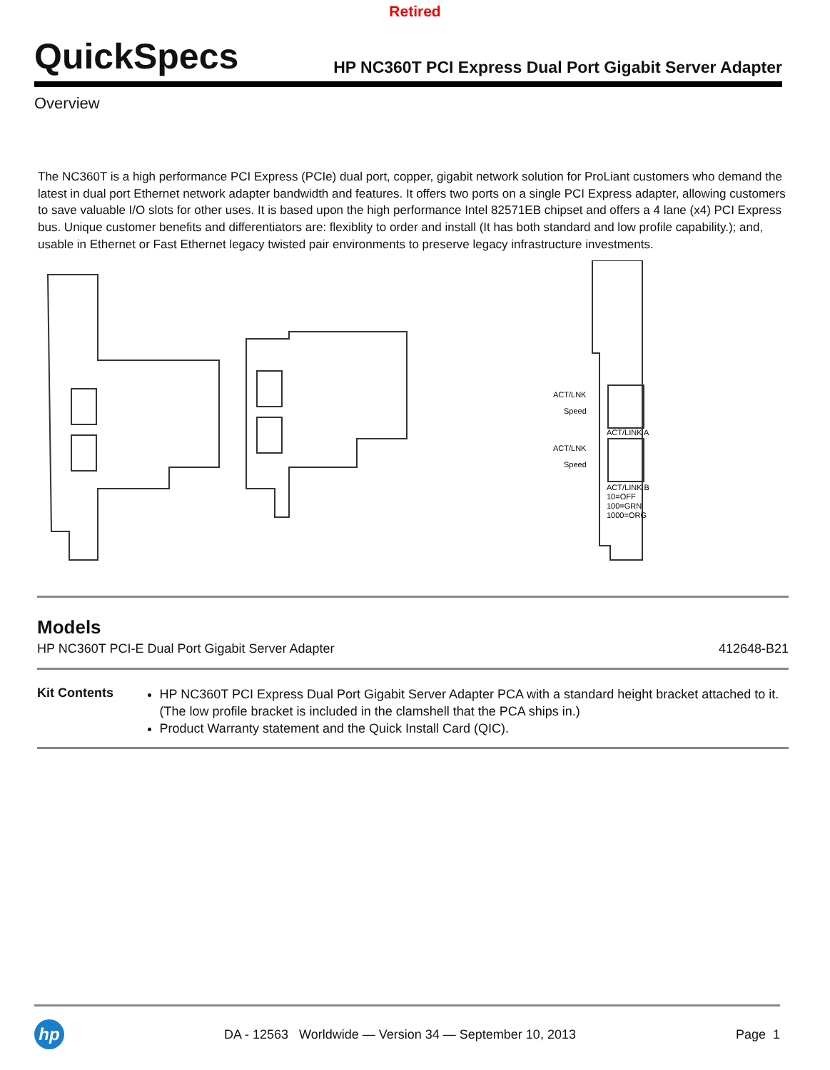Retired
QuickSpecs HP NC360T PCI Express Dual Port Gigabit Server Adapter
Overview
The NC360T is a high performance PCI Express (PCIe) dual port, copper, gigabit network solution for ProLiant customers who demand the latest in dual port Ethernet network adapter bandwidth and features. It offers two ports on a single PCI Express adapter, allowing customers to save valuable I/O slots for other uses. It is based upon the high performance Intel 82571EB chipset and offers a 4 lane (x4) PCI Express bus. Unique customer benefits and differentiators are: flexiblity to order and install (It has both standard and low profile capability.); and, usable in Ethernet or Fast Ethernet legacy twisted pair environments to preserve legacy infrastructure investments.
ACT/LNK
Speed
ACT/LINK A
ACT/LNK
Speed
ACT/LINK B
10=OFF
100=GRN
1000=ORG
Models
HP NC360T PCI-E Dual Port Gigabit Server Adapter 412648-B21
Kit Contents
HP NC360T PCI Express Dual Port Gigabit Server Adapter PCA with a standard height bracket attached to it. (The low profile bracket is included in the clamshell that the PCA ships in.)
Product Warranty statement and the Quick Install Card (QIC).
hp
DA - 12563 Worldwide — Version 34 — September 10, 2013 Page 1